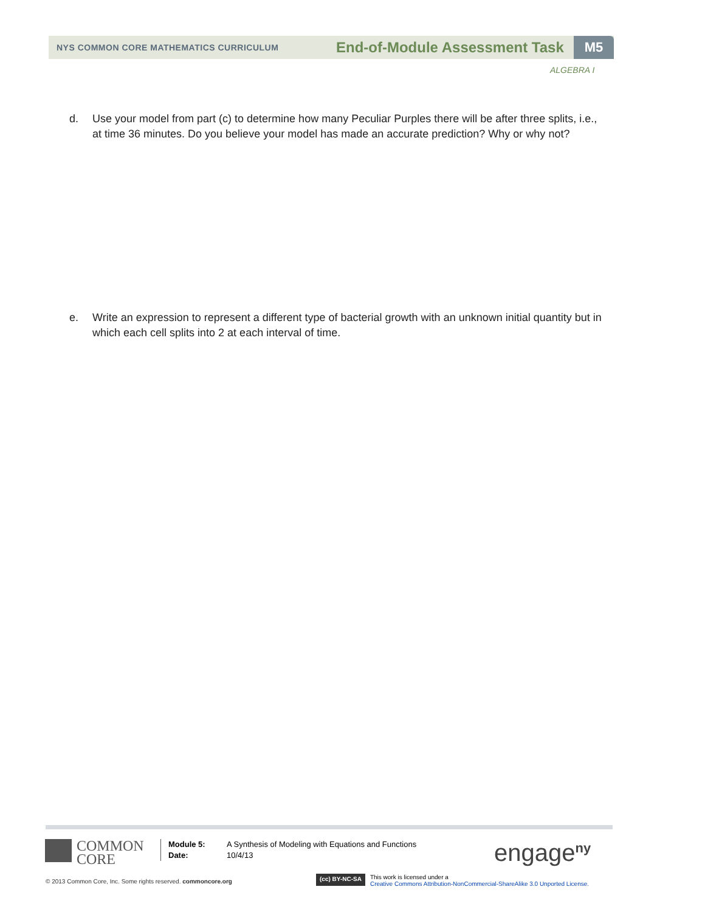NYS COMMON CORE MATHEMATICS CURRICULUM
End-of-Module Assessment Task
M5
ALGEBRA I
d. Use your model from part (c) to determine how many Peculiar Purples there will be after three splits, i.e., at time 36 minutes. Do you believe your model has made an accurate prediction? Why or why not?
e. Write an expression to represent a different type of bacterial growth with an unknown initial quantity but in which each cell splits into 2 at each interval of time.
COMMON
CORE
Module 5:
Date:
A Synthesis of Modeling with Equations and Functions
10/4/13
engage<sup>ny</sup>
© 2013 Common Core, Inc. Some rights reserved. commoncore.org
(cc) BY-NC-SA
This work is licensed under a
Creative Commons Attribution-NonCommercial-ShareAlike 3.0 Unported License.